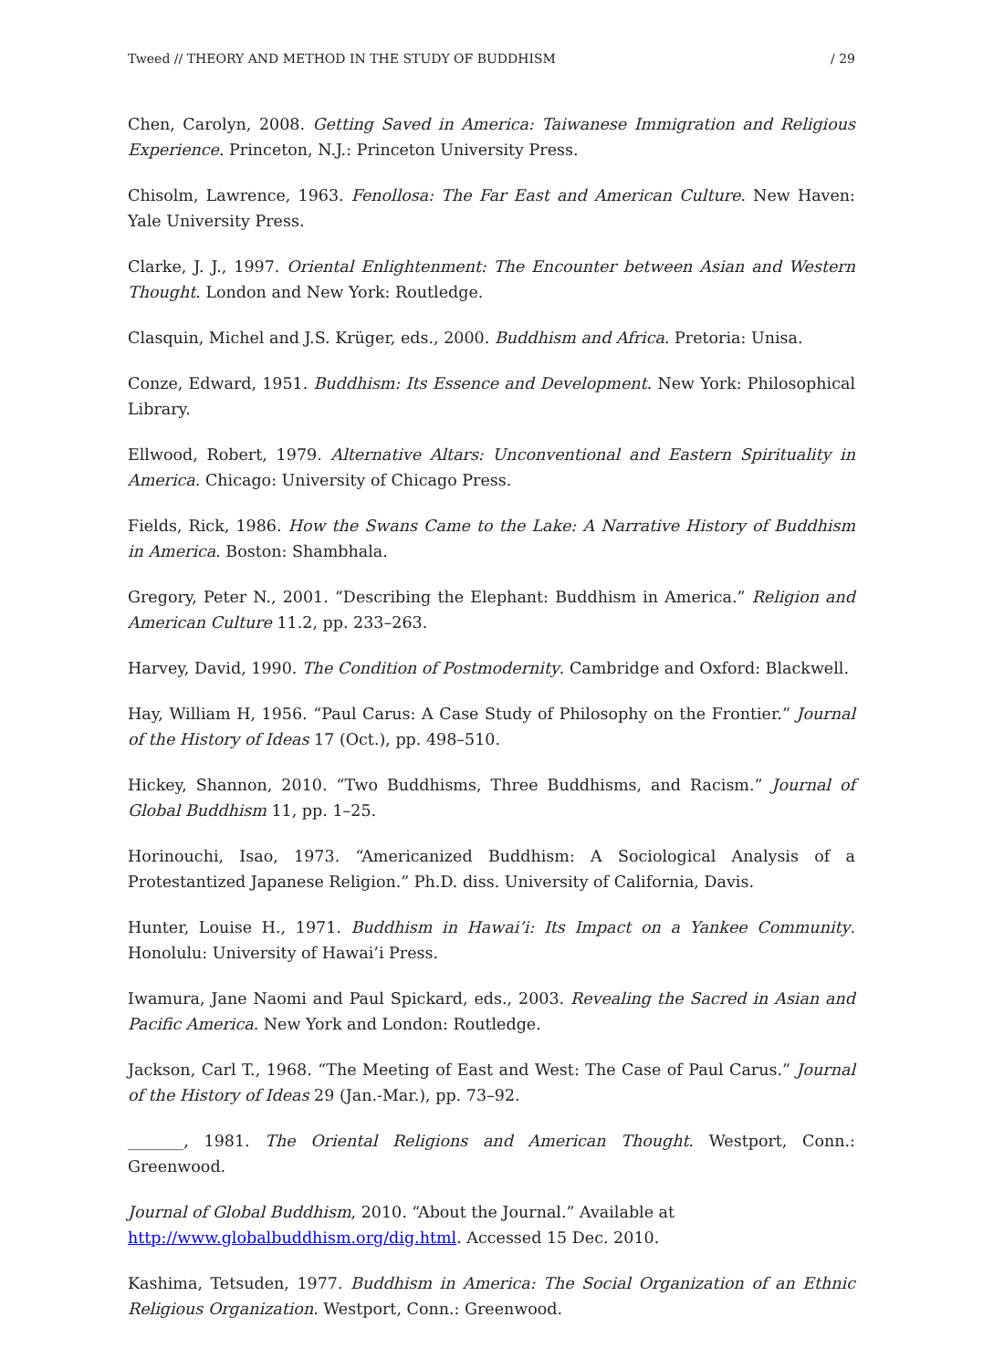Tweed // THEORY AND METHOD IN THE STUDY OF BUDDHISM / 29
Chen, Carolyn, 2008. Getting Saved in America: Taiwanese Immigration and Religious Experience. Princeton, N.J.: Princeton University Press.
Chisolm, Lawrence, 1963. Fenollosa: The Far East and American Culture. New Haven: Yale University Press.
Clarke, J. J., 1997. Oriental Enlightenment: The Encounter between Asian and Western Thought. London and New York: Routledge.
Clasquin, Michel and J.S. Krüger, eds., 2000. Buddhism and Africa. Pretoria: Unisa.
Conze, Edward, 1951. Buddhism: Its Essence and Development. New York: Philosophical Library.
Ellwood, Robert, 1979. Alternative Altars: Unconventional and Eastern Spirituality in America. Chicago: University of Chicago Press.
Fields, Rick, 1986. How the Swans Came to the Lake: A Narrative History of Buddhism in America. Boston: Shambhala.
Gregory, Peter N., 2001. “Describing the Elephant: Buddhism in America.” Religion and American Culture 11.2, pp. 233–263.
Harvey, David, 1990. The Condition of Postmodernity. Cambridge and Oxford: Blackwell.
Hay, William H, 1956. “Paul Carus: A Case Study of Philosophy on the Frontier.” Journal of the History of Ideas 17 (Oct.), pp. 498–510.
Hickey, Shannon, 2010. “Two Buddhisms, Three Buddhisms, and Racism.” Journal of Global Buddhism 11, pp. 1–25.
Horinouchi, Isao, 1973. “Americanized Buddhism: A Sociological Analysis of a Protestantized Japanese Religion.” Ph.D. diss. University of California, Davis.
Hunter, Louise H., 1971. Buddhism in Hawai’i: Its Impact on a Yankee Community. Honolulu: University of Hawai’i Press.
Iwamura, Jane Naomi and Paul Spickard, eds., 2003. Revealing the Sacred in Asian and Pacific America. New York and London: Routledge.
Jackson, Carl T., 1968. “The Meeting of East and West: The Case of Paul Carus.” Journal of the History of Ideas 29 (Jan.-Mar.), pp. 73–92.
_______, 1981. The Oriental Religions and American Thought. Westport, Conn.: Greenwood.
Journal of Global Buddhism, 2010. “About the Journal.” Available at
http://www.globalbuddhism.org/dig.html. Accessed 15 Dec. 2010.
Kashima, Tetsuden, 1977. Buddhism in America: The Social Organization of an Ethnic Religious Organization. Westport, Conn.: Greenwood.